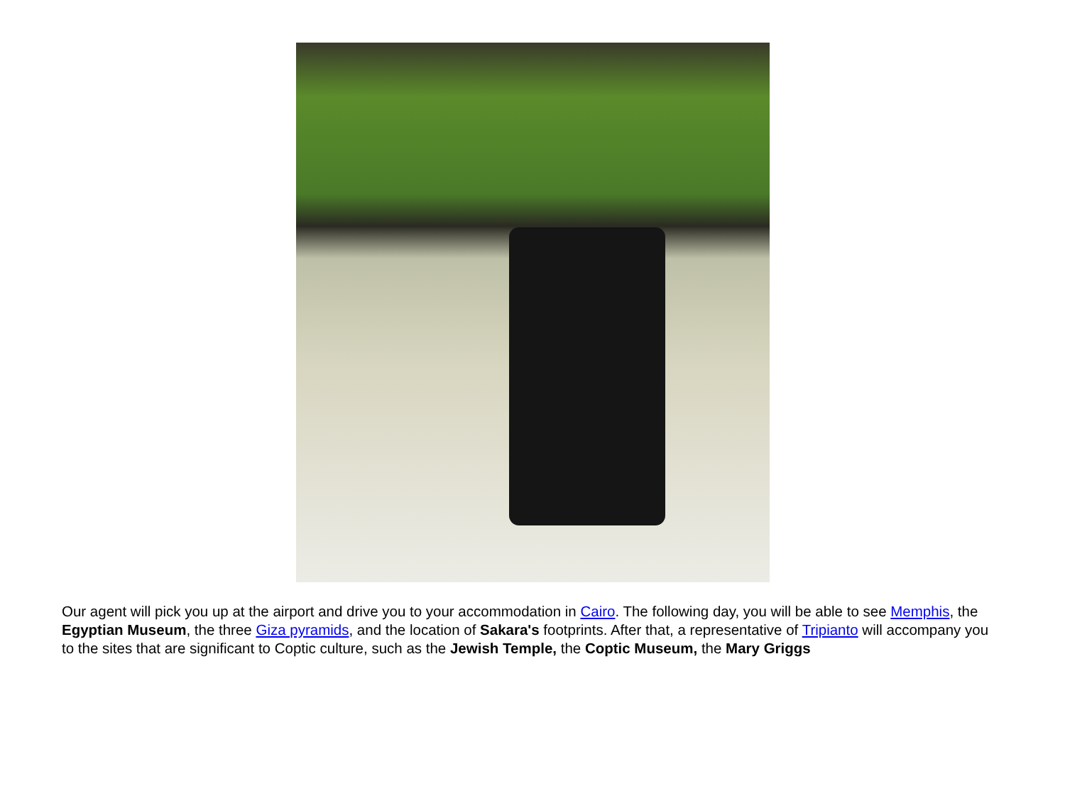Our agent will pick you up at the airport and drive you to your accommodation in Cairo. The following day, you will be able to see Memphis, the Egyptian Museum, the three Giza pyramids, and the location of Sakara's footprints. After that, a representative of Tripianto will accompany you to the sites that are significant to Coptic culture, such as the Jewish Temple, the Coptic Museum, the Mary Griggs